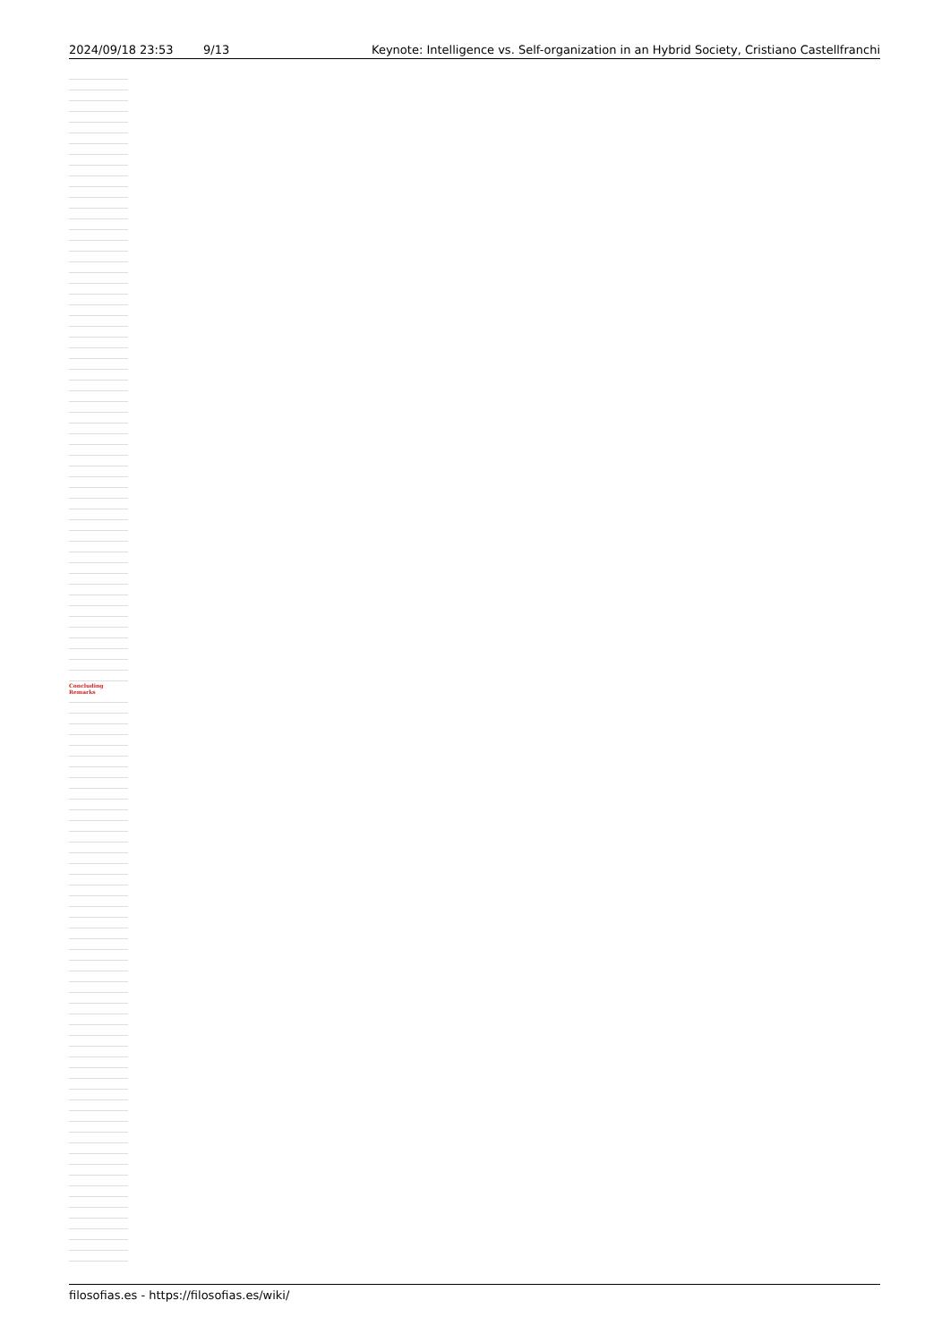| 2024/09/18 23:53 | 9/13 | Keynote: Intelligence vs. Self-organization in an Hybrid Society, Cristiano Castellfranchi |
Concluding Remarks
filosofias.es - https://filosofias.es/wiki/